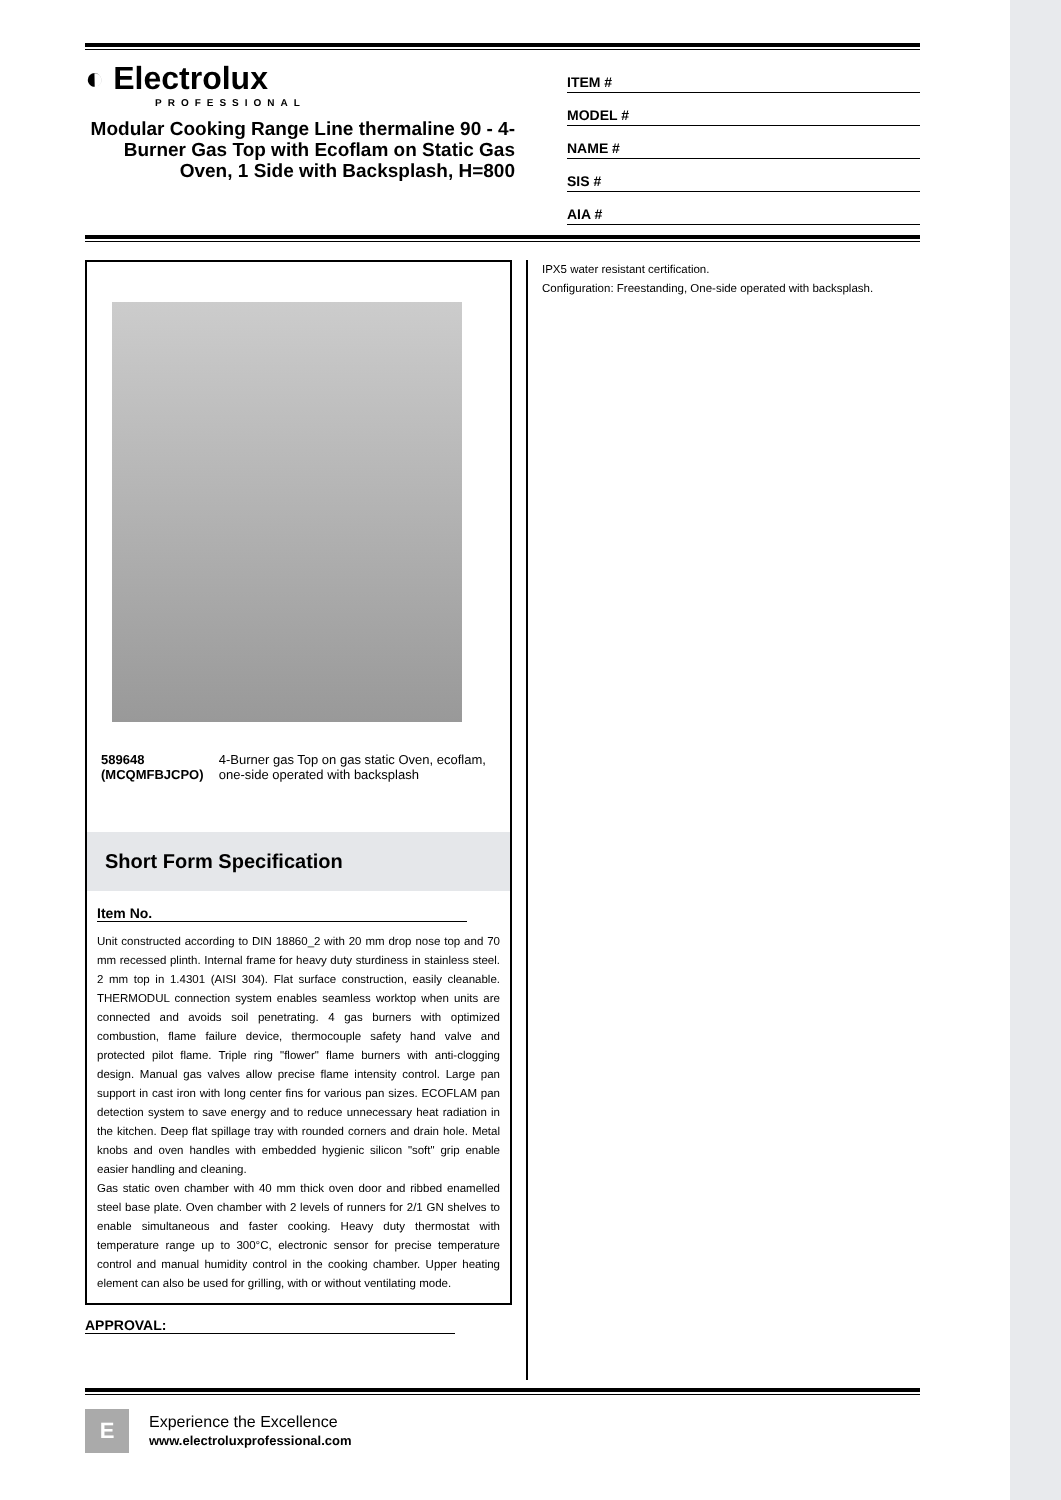◐ Electrolux
PROFESSIONAL
Modular Cooking Range Line thermaline 90 - 4-Burner Gas Top with Ecoflam on Static Gas Oven, 1 Side with Backsplash, H=800
ITEM #
MODEL #
NAME #
SIS #
AIA #
589648 (MCQMFBJCPO) 4-Burner gas Top on gas static Oven, ecoflam, one-side operated with backsplash
Short Form Specification
Item No.
Unit constructed according to DIN 18860_2 with 20 mm drop nose top and 70 mm recessed plinth. Internal frame for heavy duty sturdiness in stainless steel. 2 mm top in 1.4301 (AISI 304). Flat surface construction, easily cleanable. THERMODUL connection system enables seamless worktop when units are connected and avoids soil penetrating. 4 gas burners with optimized combustion, flame failure device, thermocouple safety hand valve and protected pilot flame. Triple ring "flower" flame burners with anti-clogging design. Manual gas valves allow precise flame intensity control. Large pan support in cast iron with long center fins for various pan sizes. ECOFLAM pan detection system to save energy and to reduce unnecessary heat radiation in the kitchen. Deep flat spillage tray with rounded corners and drain hole. Metal knobs and oven handles with embedded hygienic silicon "soft" grip enable easier handling and cleaning.
Gas static oven chamber with 40 mm thick oven door and ribbed enamelled steel base plate. Oven chamber with 2 levels of runners for 2/1 GN shelves to enable simultaneous and faster cooking. Heavy duty thermostat with temperature range up to 300°C, electronic sensor for precise temperature control and manual humidity control in the cooking chamber. Upper heating element can also be used for grilling, with or without ventilating mode.
APPROVAL:
IPX5 water resistant certification.
Configuration: Freestanding, One-side operated with backsplash.
E
Experience the Excellence
www.electroluxprofessional.com